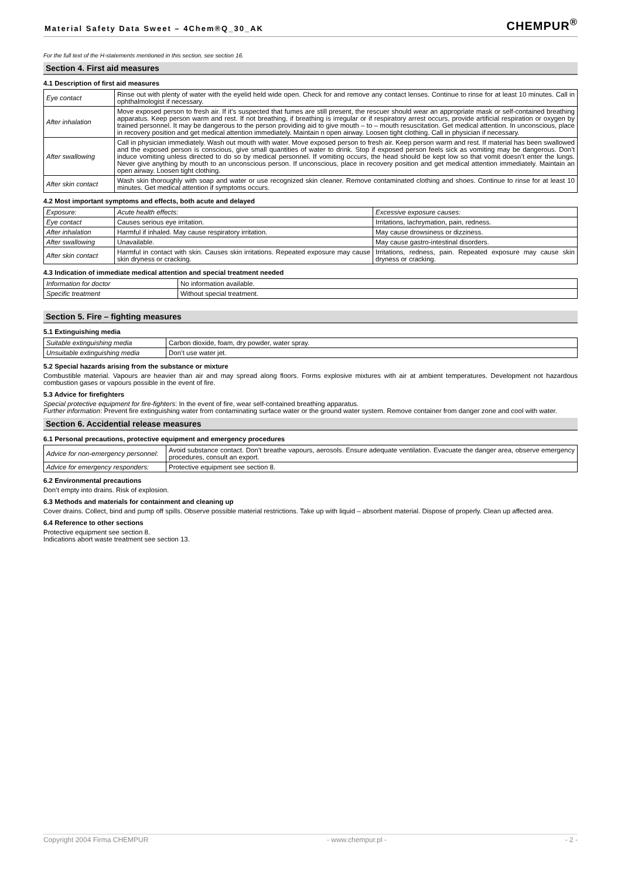Material Safety Data Sweet – 4Chem®Q_30_AK
CHEMPUR<sup>®</sup>
For the full text of the H-statements mentioned in this section, see section 16.
Section 4. First aid measures
4.1 Description of first aid measures
| Eye contact | Rinse out with plenty of water with the eyelid held wide open. Check for and remove any contact lenses. Continue to rinse for at least 10 minutes. Call in ophthalmologist if necessary. |
| After inhalation | Move exposed person to fresh air. If it’s suspected that fumes are still present, the rescuer should wear an appropriate mask or self-contained breathing apparatus. Keep person warm and rest. If not breathing, if breathing is irregular or if respiratory arrest occurs, provide artificial respiration or oxygen by trained personnel. It may be dangerous to the person providing aid to give mouth – to – mouth resuscitation. Get medical attention. In unconscious, place in recovery position and get medical attention immediately. Maintain n open airway. Loosen tight clothing. Call in physician if necessary. |
| After swallowing | Call in physician immediately. Wash out mouth with water. Move exposed person to fresh air. Keep person warm and rest. If material has been swallowed and the exposed person is conscious, give small quantities of water to drink. Stop if exposed person feels sick as vomiting may be dangerous. Don’t induce vomiting unless directed to do so by medical personnel. If vomiting occurs, the head should be kept low so that vomit doesn’t enter the lungs. Never give anything by mouth to an unconscious person. If unconscious, place in recovery position and get medical attention immediately. Maintain an open airway. Loosen tight clothing. |
| After skin contact | Wash skin thoroughly with soap and water or use recognized skin cleaner. Remove contaminated clothing and shoes. Continue to rinse for at least 10 minutes. Get medical attention if symptoms occurs. |
4.2 Most important symptoms and effects, both acute and delayed
| Exposure: | Acute health effects: | Excessive exposure causes: |
| Eye contact | Causes serious eye irritation. | Irritations, lachrymation, pain, redness. |
| After inhalation | Harmful if inhaled. May cause respiratory irritation. | May cause drowsiness or dizziness. |
| After swallowing | Unavailable. | May cause gastro-intestinal disorders. |
| After skin contact | Harmful in contact with skin. Causes skin irritations. Repeated exposure may cause skin dryness or cracking. | Irritations, redness, pain. Repeated exposure may cause skin dryness or cracking. |
4.3 Indication of immediate medical attention and special treatment needed
| Information for doctor | No information available. |
| Specific treatment | Without special treatment. |
Section 5. Fire – fighting measures
5.1 Extinguishing media
| Suitable extinguishing media | Carbon dioxide, foam, dry powder, water spray. |
| Unsuitable extinguishing media | Don’t use water jet. |
5.2 Special hazards arising from the substance or mixture
Combustible material. Vapours are heavier than air and may spread along floors. Forms explosive mixtures with air at ambient temperatures. Development not hazardous combustion gases or vapours possible in the event of fire.
5.3 Advice for firefighters
Special protective equipment for fire-fighters: In the event of fire, wear self-contained breathing apparatus.
Further information: Prevent fire extinguishing water from contaminating surface water or the ground water system. Remove container from danger zone and cool with water.
Section 6. Accidential release measures
6.1 Personal precautions, protective equipment and emergency procedures
| Advice for non-emergency personnel: | Avoid substance contact. Don’t breathe vapours, aerosols. Ensure adequate ventilation. Evacuate the danger area, observe emergency procedures, consult an export. |
| Advice for emergency responders: | Protective equipment see section 8. |
6.2 Environmental precautions
Don’t empty into drains. Risk of explosion.
6.3 Methods and materials for containment and cleaning up
Cover drains. Collect, bind and pump off spills. Observe possible material restrictions. Take up with liquid – absorbent material. Dispose of properly. Clean up affected area.
6.4 Reference to other sections
Protective equipment see section 8.
Indications abort waste treatment see section 13.
Copyright 2004 Firma CHEMPUR - www.chempur.pl - - 2 -